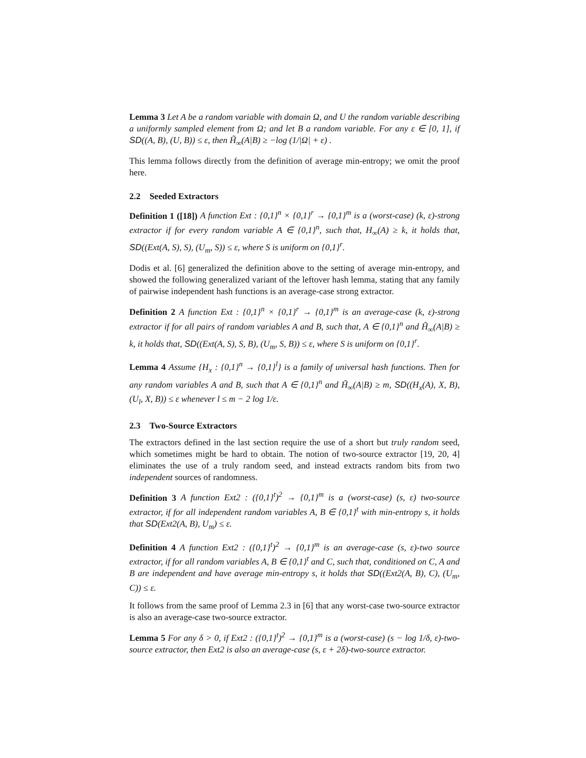Lemma 3 Let A be a random variable with domain Ω, and U the random variable describing a uniformly sampled element from Ω; and let B a random variable. For any ε ∈ [0, 1], if SD((A, B), (U, B)) ≤ ε, then H̃<sub>∞</sub>(A|B) ≥ −log (1/|Ω| + ε) .
This lemma follows directly from the definition of average min-entropy; we omit the proof here.
2.2 Seeded Extractors
Definition 1 ([18]) A function Ext : {0,1}<sup>n</sup> × {0,1}<sup>r</sup> → {0,1}<sup>m</sup> is a (worst-case) (k, ε)-strong extractor if for every random variable A ∈ {0,1}<sup>n</sup>, such that, H<sub>∞</sub>(A) ≥ k, it holds that, SD((Ext(A, S), S), (U<sub>m</sub>, S)) ≤ ε, where S is uniform on {0,1}<sup>r</sup>.
Dodis et al. [6] generalized the definition above to the setting of average min-entropy, and showed the following generalized variant of the leftover hash lemma, stating that any family of pairwise independent hash functions is an average-case strong extractor.
Definition 2 A function Ext : {0,1}<sup>n</sup> × {0,1}<sup>r</sup> → {0,1}<sup>m</sup> is an average-case (k, ε)-strong extractor if for all pairs of random variables A and B, such that, A ∈ {0,1}<sup>n</sup> and H̃<sub>∞</sub>(A|B) ≥ k, it holds that, SD((Ext(A, S), S, B), (U<sub>m</sub>, S, B)) ≤ ε, where S is uniform on {0,1}<sup>r</sup>.
Lemma 4 Assume {H<sub>x</sub> : {0,1}<sup>n</sup> → {0,1}<sup>l</sup>} is a family of universal hash functions. Then for any random variables A and B, such that A ∈ {0,1}<sup>n</sup> and H̃<sub>∞</sub>(A|B) ≥ m, SD((H<sub>x</sub>(A), X, B), (U<sub>l</sub>, X, B)) ≤ ε whenever l ≤ m − 2 log 1/ε.
2.3 Two-Source Extractors
The extractors defined in the last section require the use of a short but truly random seed, which sometimes might be hard to obtain. The notion of two-source extractor [19, 20, 4] eliminates the use of a truly random seed, and instead extracts random bits from two independent sources of randomness.
Definition 3 A function Ext2 : ({0,1}<sup>t</sup>)<sup>2</sup> → {0,1}<sup>m</sup> is a (worst-case) (s, ε) two-source extractor, if for all independent random variables A, B ∈ {0,1}<sup>t</sup> with min-entropy s, it holds that SD(Ext2(A, B), U<sub>m</sub>) ≤ ε.
Definition 4 A function Ext2 : ({0,1}<sup>t</sup>)<sup>2</sup> → {0,1}<sup>m</sup> is an average-case (s, ε)-two source extractor, if for all random variables A, B ∈ {0,1}<sup>t</sup> and C, such that, conditioned on C, A and B are independent and have average min-entropy s, it holds that SD((Ext2(A, B), C), (U<sub>m</sub>, C)) ≤ ε.
It follows from the same proof of Lemma 2.3 in [6] that any worst-case two-source extractor is also an average-case two-source extractor.
Lemma 5 For any δ > 0, if Ext2 : ({0,1}<sup>t</sup>)<sup>2</sup> → {0,1}<sup>m</sup> is a (worst-case) (s − log 1/δ, ε)-two-source extractor, then Ext2 is also an average-case (s, ε + 2δ)-two-source extractor.